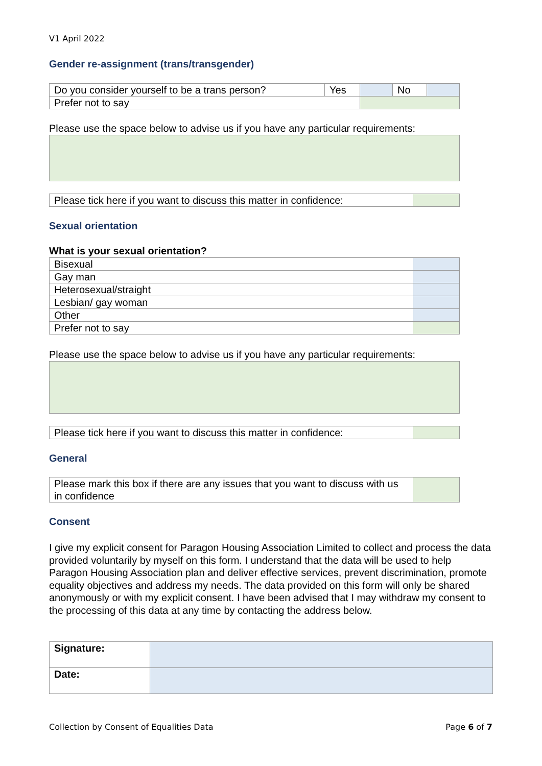V1 April 2022
Gender re-assignment (trans/transgender)
| Do you consider yourself to be a trans person? | Yes | | No | |
| Prefer not to say | | | | |
Please use the space below to advise us if you have any particular requirements:
| Please tick here if you want to discuss this matter in confidence: | |
Sexual orientation
What is your sexual orientation?
| Bisexual | |
| Gay man | |
| Heterosexual/straight | |
| Lesbian/ gay woman | |
| Other | |
| Prefer not to say | |
Please use the space below to advise us if you have any particular requirements:
| Please tick here if you want to discuss this matter in confidence: | |
General
| Please mark this box if there are any issues that you want to discuss with us in confidence | |
Consent
I give my explicit consent for Paragon Housing Association Limited to collect and process the data provided voluntarily by myself on this form. I understand that the data will be used to help Paragon Housing Association plan and deliver effective services, prevent discrimination, promote equality objectives and address my needs. The data provided on this form will only be shared anonymously or with my explicit consent. I have been advised that I may withdraw my consent to the processing of this data at any time by contacting the address below.
| Signature: | |
| Date: | |
Collection by Consent of Equalities Data Page 6 of 7